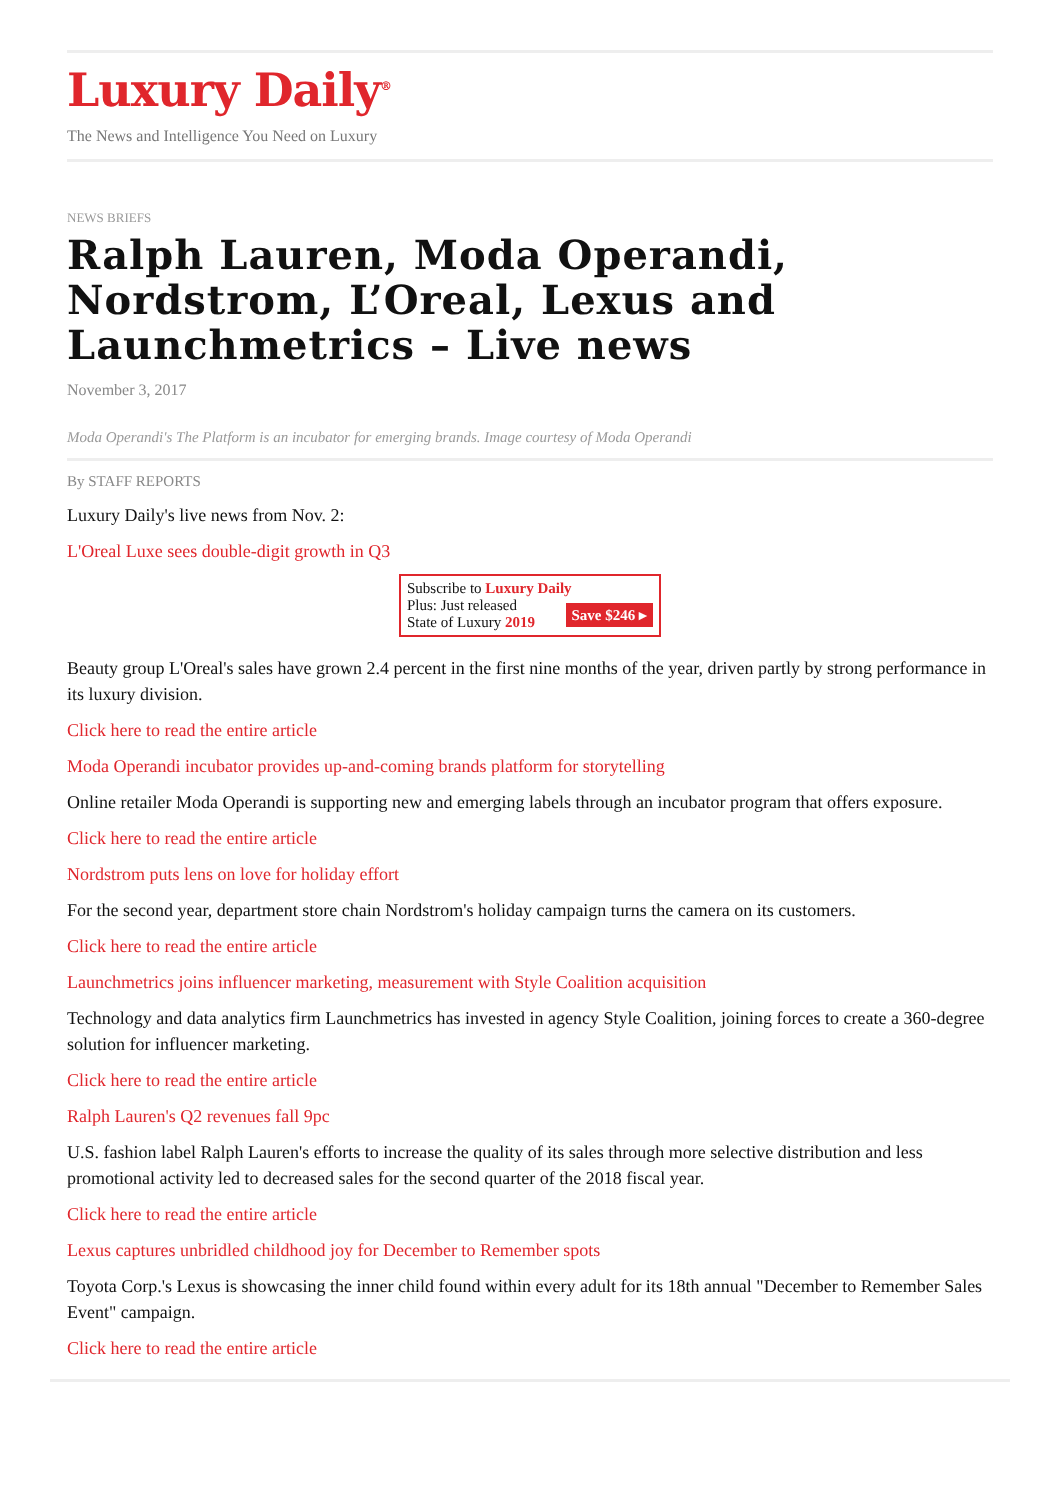Luxury Daily<sup>®</sup>
The News and Intelligence You Need on Luxury
NEWS BRIEFS
Ralph Lauren, Moda Operandi, Nordstrom, L’Oreal, Lexus and Launchmetrics – Live news
November 3, 2017
Moda Operandi's The Platform is an incubator for emerging brands. Image courtesy of Moda Operandi
By STAFF REPORTS
Luxury Daily's live news from Nov. 2:
L'Oreal Luxe sees double-digit growth in Q3
Subscribe to Luxury Daily
Save $246 ▸ Plus: Just released
State of Luxury 2019
Beauty group L'Oreal's sales have grown 2.4 percent in the first nine months of the year, driven partly by strong performance in its luxury division.
Click here to read the entire article
Moda Operandi incubator provides up-and-coming brands platform for storytelling
Online retailer Moda Operandi is supporting new and emerging labels through an incubator program that offers exposure.
Click here to read the entire article
Nordstrom puts lens on love for holiday effort
For the second year, department store chain Nordstrom's holiday campaign turns the camera on its customers.
Click here to read the entire article
Launchmetrics joins influencer marketing, measurement with Style Coalition acquisition
Technology and data analytics firm Launchmetrics has invested in agency Style Coalition, joining forces to create a 360-degree solution for influencer marketing.
Click here to read the entire article
Ralph Lauren's Q2 revenues fall 9pc
U.S. fashion label Ralph Lauren's efforts to increase the quality of its sales through more selective distribution and less promotional activity led to decreased sales for the second quarter of the 2018 fiscal year.
Click here to read the entire article
Lexus captures unbridled childhood joy for December to Remember spots
Toyota Corp.'s Lexus is showcasing the inner child found within every adult for its 18th annual "December to Remember Sales Event" campaign.
Click here to read the entire article